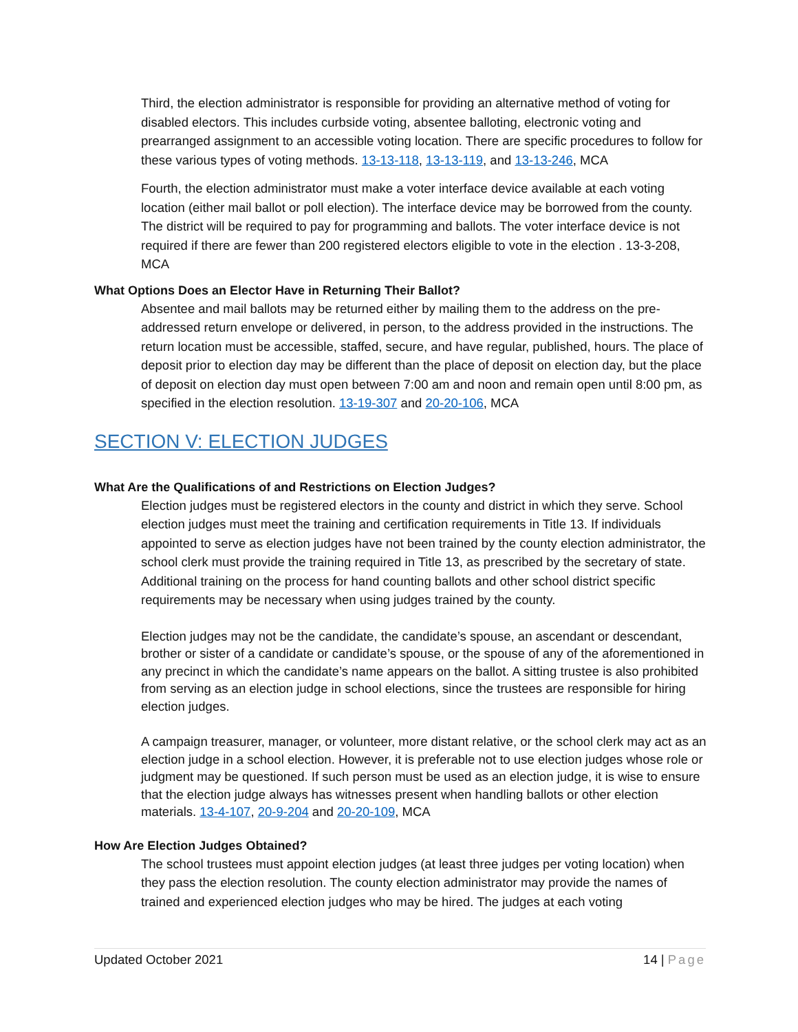Third, the election administrator is responsible for providing an alternative method of voting for disabled electors. This includes curbside voting, absentee balloting, electronic voting and prearranged assignment to an accessible voting location. There are specific procedures to follow for these various types of voting methods. 13-13-118, 13-13-119, and 13-13-246, MCA
Fourth, the election administrator must make a voter interface device available at each voting location (either mail ballot or poll election). The interface device may be borrowed from the county. The district will be required to pay for programming and ballots. The voter interface device is not required if there are fewer than 200 registered electors eligible to vote in the election . 13-3-208, MCA
What Options Does an Elector Have in Returning Their Ballot?
Absentee and mail ballots may be returned either by mailing them to the address on the pre-addressed return envelope or delivered, in person, to the address provided in the instructions. The return location must be accessible, staffed, secure, and have regular, published, hours. The place of deposit prior to election day may be different than the place of deposit on election day, but the place of deposit on election day must open between 7:00 am and noon and remain open until 8:00 pm, as specified in the election resolution. 13-19-307 and 20-20-106, MCA
SECTION V: ELECTION JUDGES
What Are the Qualifications of and Restrictions on Election Judges?
Election judges must be registered electors in the county and district in which they serve. School election judges must meet the training and certification requirements in Title 13. If individuals appointed to serve as election judges have not been trained by the county election administrator, the school clerk must provide the training required in Title 13, as prescribed by the secretary of state. Additional training on the process for hand counting ballots and other school district specific requirements may be necessary when using judges trained by the county.
Election judges may not be the candidate, the candidate’s spouse, an ascendant or descendant, brother or sister of a candidate or candidate’s spouse, or the spouse of any of the aforementioned in any precinct in which the candidate’s name appears on the ballot. A sitting trustee is also prohibited from serving as an election judge in school elections, since the trustees are responsible for hiring election judges.
A campaign treasurer, manager, or volunteer, more distant relative, or the school clerk may act as an election judge in a school election. However, it is preferable not to use election judges whose role or judgment may be questioned. If such person must be used as an election judge, it is wise to ensure that the election judge always has witnesses present when handling ballots or other election materials. 13-4-107, 20-9-204 and 20-20-109, MCA
How Are Election Judges Obtained?
The school trustees must appoint election judges (at least three judges per voting location) when they pass the election resolution. The county election administrator may provide the names of trained and experienced election judges who may be hired. The judges at each voting
Updated October 2021 14 | Page